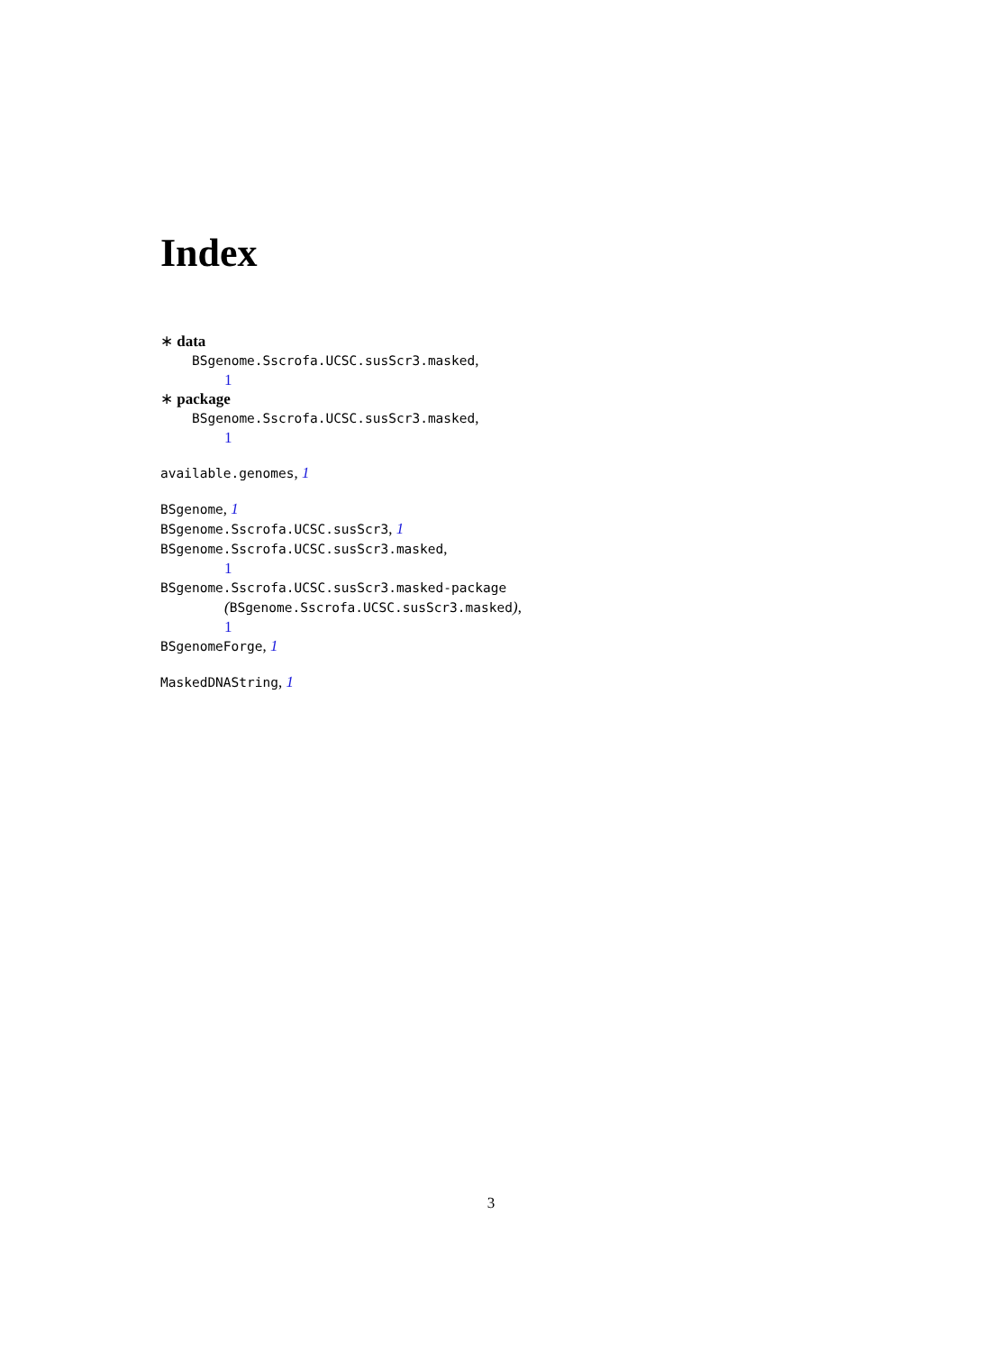Index
∗ data
BSgenome.Sscrofa.UCSC.susScr3.masked,
1
∗ package
BSgenome.Sscrofa.UCSC.susScr3.masked,
1
available.genomes, 1
BSgenome, 1
BSgenome.Sscrofa.UCSC.susScr3, 1
BSgenome.Sscrofa.UCSC.susScr3.masked,
1
BSgenome.Sscrofa.UCSC.susScr3.masked-package
(BSgenome.Sscrofa.UCSC.susScr3.masked),
1
BSgenomeForge, 1
MaskedDNAString, 1
3